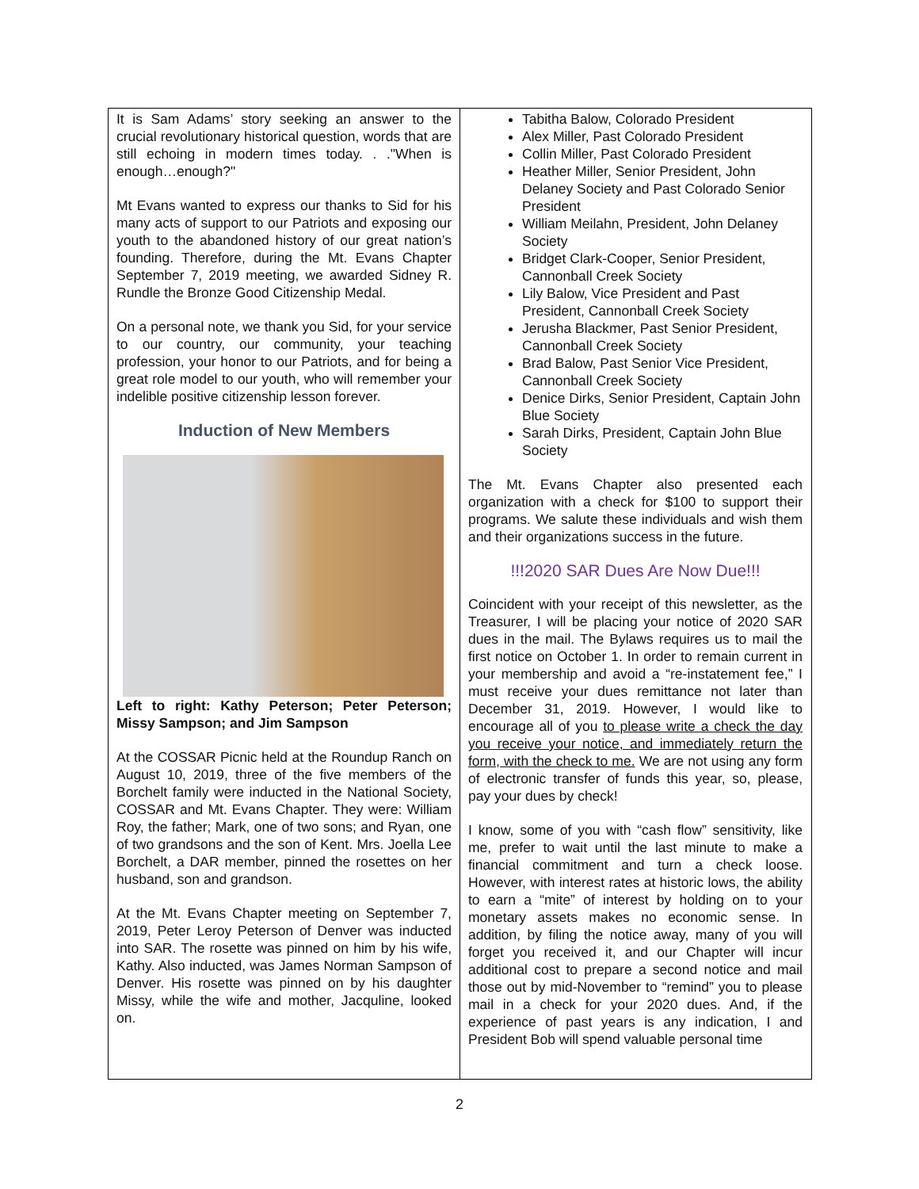It is Sam Adams’ story seeking an answer to the crucial revolutionary historical question, words that are still echoing in modern times today. . ."When is enough…enough?"
Mt Evans wanted to express our thanks to Sid for his many acts of support to our Patriots and exposing our youth to the abandoned history of our great nation’s founding. Therefore, during the Mt. Evans Chapter September 7, 2019 meeting, we awarded Sidney R. Rundle the Bronze Good Citizenship Medal.
On a personal note, we thank you Sid, for your service to our country, our community, your teaching profession, your honor to our Patriots, and for being a great role model to our youth, who will remember your indelible positive citizenship lesson forever.
Induction of New Members
Left to right: Kathy Peterson; Peter Peterson; Missy Sampson; and Jim Sampson
At the COSSAR Picnic held at the Roundup Ranch on August 10, 2019, three of the five members of the Borchelt family were inducted in the National Society, COSSAR and Mt. Evans Chapter. They were: William Roy, the father; Mark, one of two sons; and Ryan, one of two grandsons and the son of Kent. Mrs. Joella Lee Borchelt, a DAR member, pinned the rosettes on her husband, son and grandson.
At the Mt. Evans Chapter meeting on September 7, 2019, Peter Leroy Peterson of Denver was inducted into SAR. The rosette was pinned on him by his wife, Kathy. Also inducted, was James Norman Sampson of Denver. His rosette was pinned on by his daughter Missy, while the wife and mother, Jacquline, looked on.
Tabitha Balow, Colorado President
Alex Miller, Past Colorado President
Collin Miller, Past Colorado President
Heather Miller, Senior President, John Delaney Society and Past Colorado Senior President
William Meilahn, President, John Delaney Society
Bridget Clark-Cooper, Senior President, Cannonball Creek Society
Lily Balow, Vice President and Past President, Cannonball Creek Society
Jerusha Blackmer, Past Senior President, Cannonball Creek Society
Brad Balow, Past Senior Vice President, Cannonball Creek Society
Denice Dirks, Senior President, Captain John Blue Society
Sarah Dirks, President, Captain John Blue Society
The Mt. Evans Chapter also presented each organization with a check for $100 to support their programs. We salute these individuals and wish them and their organizations success in the future.
!!!2020 SAR Dues Are Now Due!!!
Coincident with your receipt of this newsletter, as the Treasurer, I will be placing your notice of 2020 SAR dues in the mail. The Bylaws requires us to mail the first notice on October 1. In order to remain current in your membership and avoid a “re-instatement fee,” I must receive your dues remittance not later than December 31, 2019. However, I would like to encourage all of you to please write a check the day you receive your notice, and immediately return the form, with the check to me. We are not using any form of electronic transfer of funds this year, so, please, pay your dues by check!
I know, some of you with “cash flow” sensitivity, like me, prefer to wait until the last minute to make a financial commitment and turn a check loose. However, with interest rates at historic lows, the ability to earn a “mite” of interest by holding on to your monetary assets makes no economic sense. In addition, by filing the notice away, many of you will forget you received it, and our Chapter will incur additional cost to prepare a second notice and mail those out by mid-November to “remind” you to please mail in a check for your 2020 dues. And, if the experience of past years is any indication, I and President Bob will spend valuable personal time
2